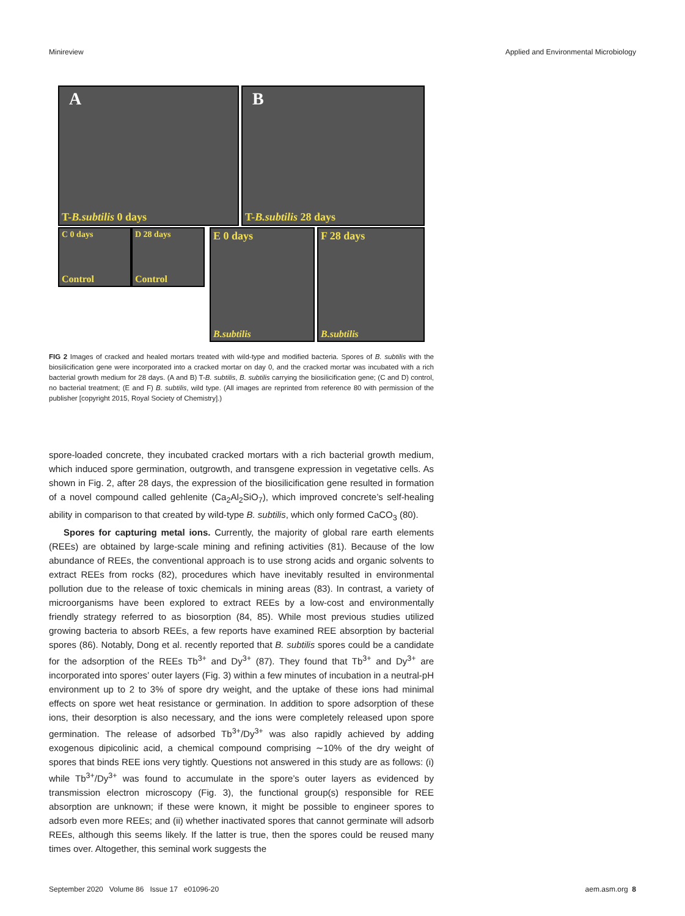Minireview Applied and Environmental Microbiology
A
T-B.subtilis 0 days
B
T-B.subtilis 28 days
C 0 days
Control
D 28 days
Control
E 0 days
B.subtilis
F 28 days
B.subtilis
FIG 2 Images of cracked and healed mortars treated with wild-type and modified bacteria. Spores of B. subtilis with the biosilicification gene were incorporated into a cracked mortar on day 0, and the cracked mortar was incubated with a rich bacterial growth medium for 28 days. (A and B) T-B. subtilis, B. subtilis carrying the biosilicification gene; (C and D) control, no bacterial treatment; (E and F) B. subtilis, wild type. (All images are reprinted from reference 80 with permission of the publisher [copyright 2015, Royal Society of Chemistry].)
spore-loaded concrete, they incubated cracked mortars with a rich bacterial growth medium, which induced spore germination, outgrowth, and transgene expression in vegetative cells. As shown in Fig. 2, after 28 days, the expression of the biosilicification gene resulted in formation of a novel compound called gehlenite (Ca<sub>2</sub>Al<sub>2</sub>SiO<sub>7</sub>), which improved concrete’s self-healing ability in comparison to that created by wild-type B. subtilis, which only formed CaCO<sub>3</sub> (80).
Spores for capturing metal ions. Currently, the majority of global rare earth elements (REEs) are obtained by large-scale mining and refining activities (81). Because of the low abundance of REEs, the conventional approach is to use strong acids and organic solvents to extract REEs from rocks (82), procedures which have inevitably resulted in environmental pollution due to the release of toxic chemicals in mining areas (83). In contrast, a variety of microorganisms have been explored to extract REEs by a low-cost and environmentally friendly strategy referred to as biosorption (84, 85). While most previous studies utilized growing bacteria to absorb REEs, a few reports have examined REE absorption by bacterial spores (86). Notably, Dong et al. recently reported that B. subtilis spores could be a candidate for the adsorption of the REEs Tb<sup>3+</sup> and Dy<sup>3+</sup> (87). They found that Tb<sup>3+</sup> and Dy<sup>3+</sup> are incorporated into spores’ outer layers (Fig. 3) within a few minutes of incubation in a neutral-pH environment up to 2 to 3% of spore dry weight, and the uptake of these ions had minimal effects on spore wet heat resistance or germination. In addition to spore adsorption of these ions, their desorption is also necessary, and the ions were completely released upon spore germination. The release of adsorbed Tb<sup>3+</sup>/Dy<sup>3+</sup> was also rapidly achieved by adding exogenous dipicolinic acid, a chemical compound comprising ∼10% of the dry weight of spores that binds REE ions very tightly. Questions not answered in this study are as follows: (i) while Tb<sup>3+</sup>/Dy<sup>3+</sup> was found to accumulate in the spore’s outer layers as evidenced by transmission electron microscopy (Fig. 3), the functional group(s) responsible for REE absorption are unknown; if these were known, it might be possible to engineer spores to adsorb even more REEs; and (ii) whether inactivated spores that cannot germinate will adsorb REEs, although this seems likely. If the latter is true, then the spores could be reused many times over. Altogether, this seminal work suggests the
September 2020 Volume 86 Issue 17 e01096-20 aem.asm.org 8